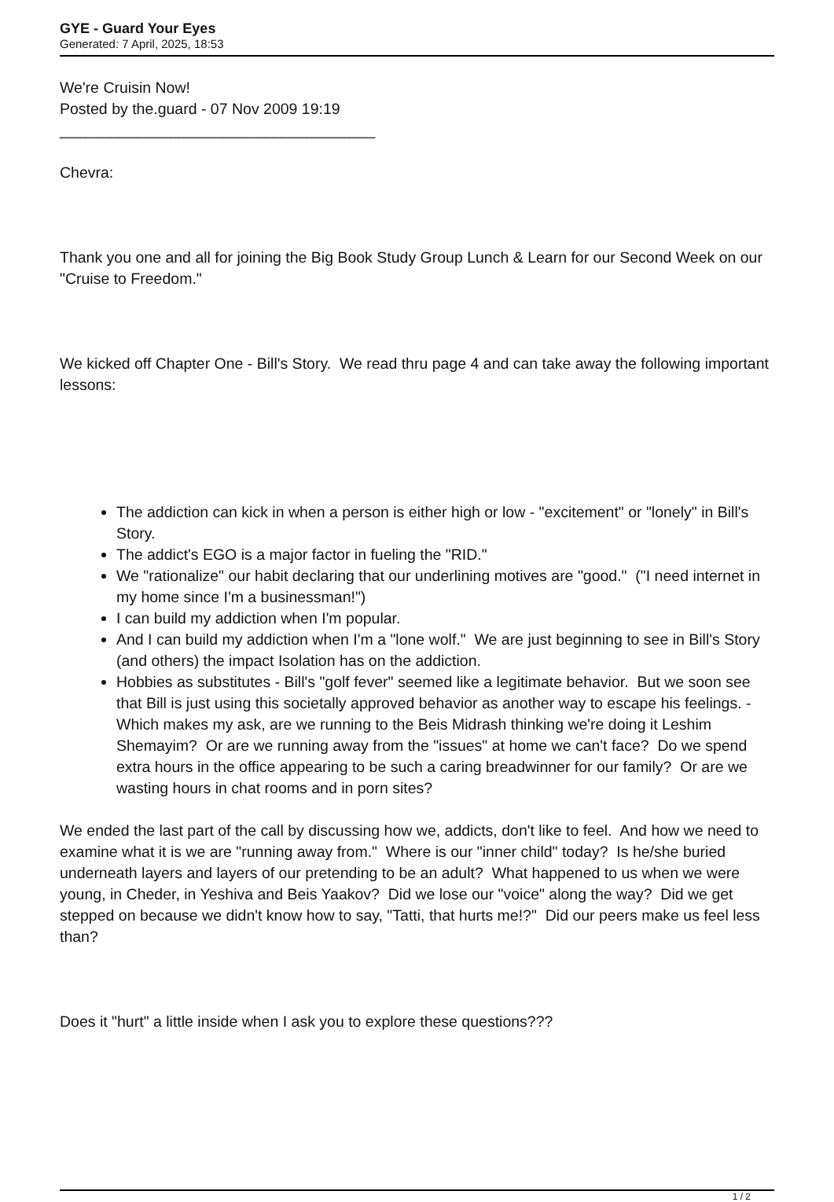GYE - Guard Your Eyes
Generated: 7 April, 2025, 18:53
We're Cruisin Now!
Posted by the.guard - 07 Nov 2009 19:19
_____________________________________
Chevra:
Thank you one and all for joining the Big Book Study Group Lunch & Learn for our Second Week on our "Cruise to Freedom."
We kicked off Chapter One - Bill's Story. We read thru page 4 and can take away the following important lessons:
The addiction can kick in when a person is either high or low - "excitement" or "lonely" in Bill's Story.
The addict's EGO is a major factor in fueling the "RID."
We "rationalize" our habit declaring that our underlining motives are "good." ("I need internet in my home since I'm a businessman!")
I can build my addiction when I'm popular.
And I can build my addiction when I'm a "lone wolf." We are just beginning to see in Bill's Story (and others) the impact Isolation has on the addiction.
Hobbies as substitutes - Bill's "golf fever" seemed like a legitimate behavior. But we soon see that Bill is just using this societally approved behavior as another way to escape his feelings. - Which makes my ask, are we running to the Beis Midrash thinking we're doing it Leshim Shemayim? Or are we running away from the "issues" at home we can't face? Do we spend extra hours in the office appearing to be such a caring breadwinner for our family? Or are we wasting hours in chat rooms and in porn sites?
We ended the last part of the call by discussing how we, addicts, don't like to feel. And how we need to examine what it is we are "running away from." Where is our "inner child" today? Is he/she buried underneath layers and layers of our pretending to be an adult? What happened to us when we were young, in Cheder, in Yeshiva and Beis Yaakov? Did we lose our "voice" along the way? Did we get stepped on because we didn't know how to say, "Tatti, that hurts me!?" Did our peers make us feel less than?
Does it "hurt" a little inside when I ask you to explore these questions???
1 / 2